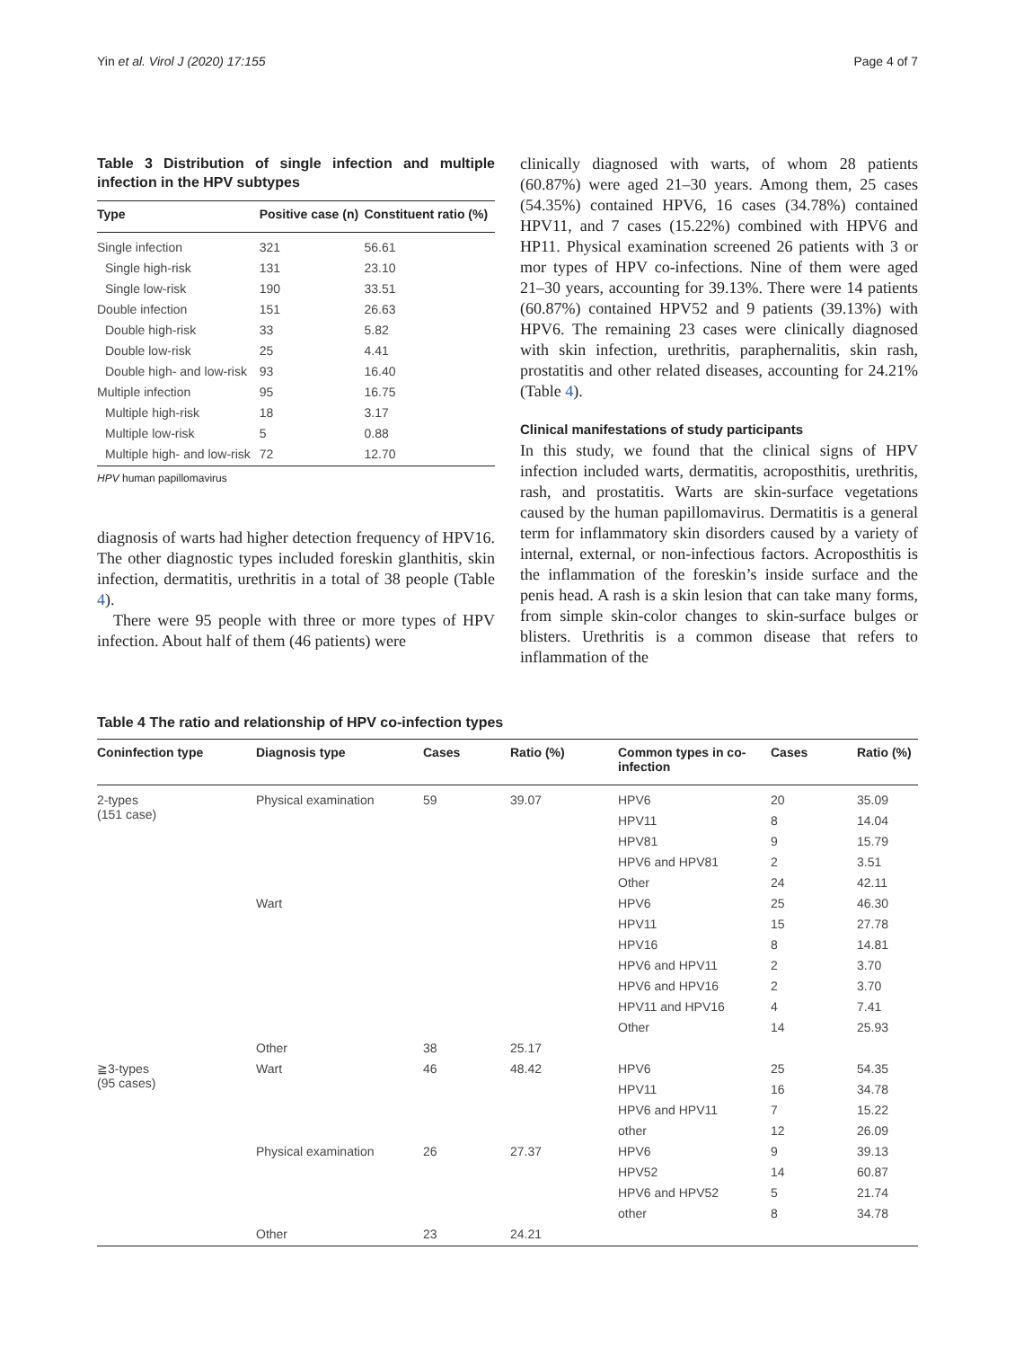Yin et al. Virol J (2020) 17:155 Page 4 of 7
Table 3 Distribution of single infection and multiple infection in the HPV subtypes
| Type | Positive case (n) | Constituent ratio (%) |
| --- | --- | --- |
| Single infection | 321 | 56.61 |
| Single high-risk | 131 | 23.10 |
| Single low-risk | 190 | 33.51 |
| Double infection | 151 | 26.63 |
| Double high-risk | 33 | 5.82 |
| Double low-risk | 25 | 4.41 |
| Double high- and low-risk | 93 | 16.40 |
| Multiple infection | 95 | 16.75 |
| Multiple high-risk | 18 | 3.17 |
| Multiple low-risk | 5 | 0.88 |
| Multiple high- and low-risk | 72 | 12.70 |
HPV human papillomavirus
diagnosis of warts had higher detection frequency of HPV16. The other diagnostic types included foreskin glanthitis, skin infection, dermatitis, urethritis in a total of 38 people (Table 4).
There were 95 people with three or more types of HPV infection. About half of them (46 patients) were
clinically diagnosed with warts, of whom 28 patients (60.87%) were aged 21–30 years. Among them, 25 cases (54.35%) contained HPV6, 16 cases (34.78%) contained HPV11, and 7 cases (15.22%) combined with HPV6 and HP11. Physical examination screened 26 patients with 3 or mor types of HPV co-infections. Nine of them were aged 21–30 years, accounting for 39.13%. There were 14 patients (60.87%) contained HPV52 and 9 patients (39.13%) with HPV6. The remaining 23 cases were clinically diagnosed with skin infection, urethritis, paraphernalitis, skin rash, prostatitis and other related diseases, accounting for 24.21% (Table 4).
Clinical manifestations of study participants
In this study, we found that the clinical signs of HPV infection included warts, dermatitis, acroposthitis, urethritis, rash, and prostatitis. Warts are skin-surface vegetations caused by the human papillomavirus. Dermatitis is a general term for inflammatory skin disorders caused by a variety of internal, external, or non-infectious factors. Acroposthitis is the inflammation of the foreskin’s inside surface and the penis head. A rash is a skin lesion that can take many forms, from simple skin-color changes to skin-surface bulges or blisters. Urethritis is a common disease that refers to inflammation of the
Table 4 The ratio and relationship of HPV co-infection types
| Coninfection type | Diagnosis type | Cases | Ratio (%) | Common types in co-infection | Cases | Ratio (%) |
| --- | --- | --- | --- | --- | --- | --- |
| 2-types (151 case) | Physical examination | 59 | 39.07 | HPV6 | 20 | 35.09 |
| | | | | HPV11 | 8 | 14.04 |
| | | | | HPV81 | 9 | 15.79 |
| | | | | HPV6 and HPV81 | 2 | 3.51 |
| | | | | Other | 24 | 42.11 |
| | Wart | | | HPV6 | 25 | 46.30 |
| | | | | HPV11 | 15 | 27.78 |
| | | | | HPV16 | 8 | 14.81 |
| | | | | HPV6 and HPV11 | 2 | 3.70 |
| | | | | HPV6 and HPV16 | 2 | 3.70 |
| | | | | HPV11 and HPV16 | 4 | 7.41 |
| | | | | Other | 14 | 25.93 |
| | Other | 38 | 25.17 | | | |
| ≧3-types (95 cases) | Wart | 46 | 48.42 | HPV6 | 25 | 54.35 |
| | | | | HPV11 | 16 | 34.78 |
| | | | | HPV6 and HPV11 | 7 | 15.22 |
| | | | | other | 12 | 26.09 |
| | Physical examination | 26 | 27.37 | HPV6 | 9 | 39.13 |
| | | | | HPV52 | 14 | 60.87 |
| | | | | HPV6 and HPV52 | 5 | 21.74 |
| | | | | other | 8 | 34.78 |
| | Other | 23 | 24.21 | | | |